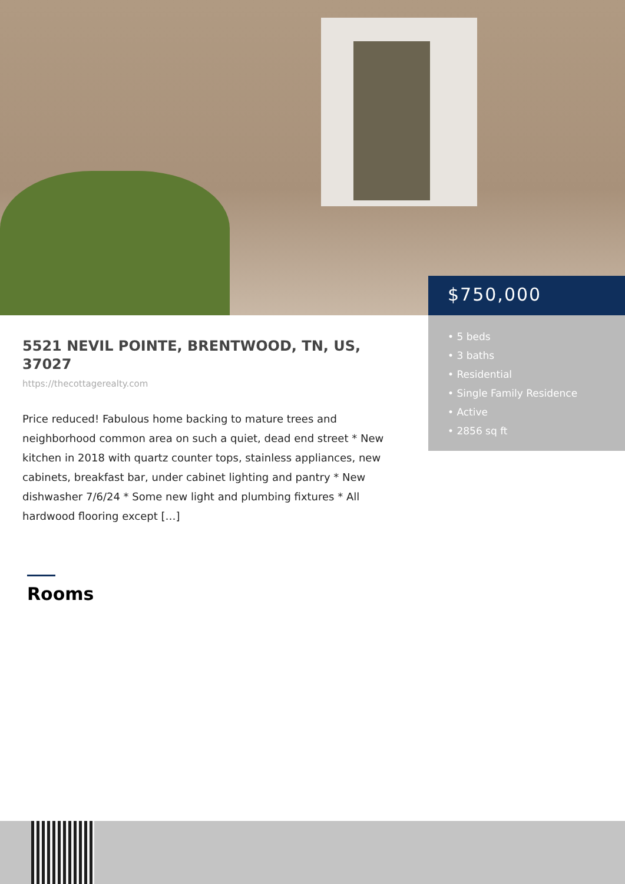$750,000
• 5 beds
• 3 baths
• Residential
• Single Family Residence
• Active
• 2856 sq ft
5521 NEVIL POINTE, BRENTWOOD, TN, US, 37027
https://thecottagerealty.com
Price reduced! Fabulous home backing to mature trees and neighborhood common area on such a quiet, dead end street * New kitchen in 2018 with quartz counter tops, stainless appliances, new cabinets, breakfast bar, under cabinet lighting and pantry * New dishwasher 7/6/24 * Some new light and plumbing fixtures * All hardwood flooring except […]
Rooms